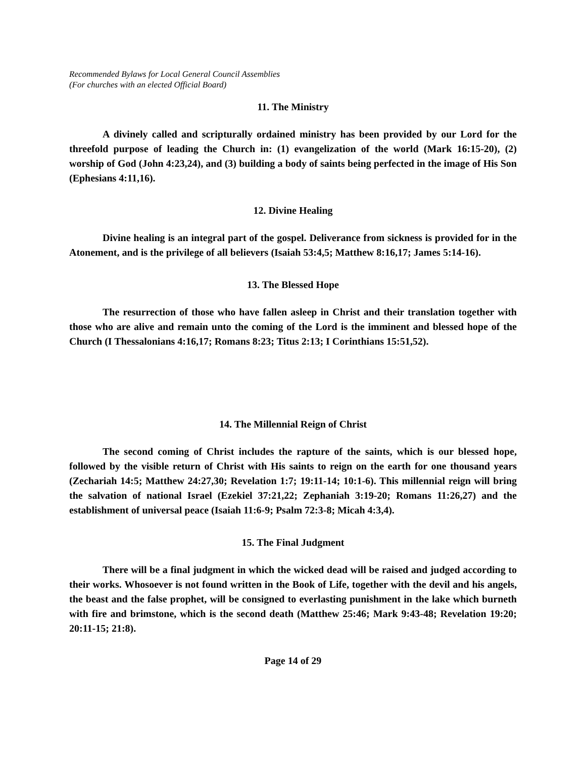Recommended Bylaws for Local General Council Assemblies
(For churches with an elected Official Board)
11. The Ministry
A divinely called and scripturally ordained ministry has been provided by our Lord for the threefold purpose of leading the Church in: (1) evangelization of the world (Mark 16:15-20), (2) worship of God (John 4:23,24), and (3) building a body of saints being perfected in the image of His Son (Ephesians 4:11,16).
12. Divine Healing
Divine healing is an integral part of the gospel. Deliverance from sickness is provided for in the Atonement, and is the privilege of all believers (Isaiah 53:4,5; Matthew 8:16,17; James 5:14-16).
13. The Blessed Hope
The resurrection of those who have fallen asleep in Christ and their translation together with those who are alive and remain unto the coming of the Lord is the imminent and blessed hope of the Church (I Thessalonians 4:16,17; Romans 8:23; Titus 2:13; I Corinthians 15:51,52).
14. The Millennial Reign of Christ
The second coming of Christ includes the rapture of the saints, which is our blessed hope, followed by the visible return of Christ with His saints to reign on the earth for one thousand years (Zechariah 14:5; Matthew 24:27,30; Revelation 1:7; 19:11-14; 10:1-6). This millennial reign will bring the salvation of national Israel (Ezekiel 37:21,22; Zephaniah 3:19-20; Romans 11:26,27) and the establishment of universal peace (Isaiah 11:6-9; Psalm 72:3-8; Micah 4:3,4).
15. The Final Judgment
There will be a final judgment in which the wicked dead will be raised and judged according to their works. Whosoever is not found written in the Book of Life, together with the devil and his angels, the beast and the false prophet, will be consigned to everlasting punishment in the lake which burneth with fire and brimstone, which is the second death (Matthew 25:46; Mark 9:43-48; Revelation 19:20; 20:11-15; 21:8).
Page 14 of 29